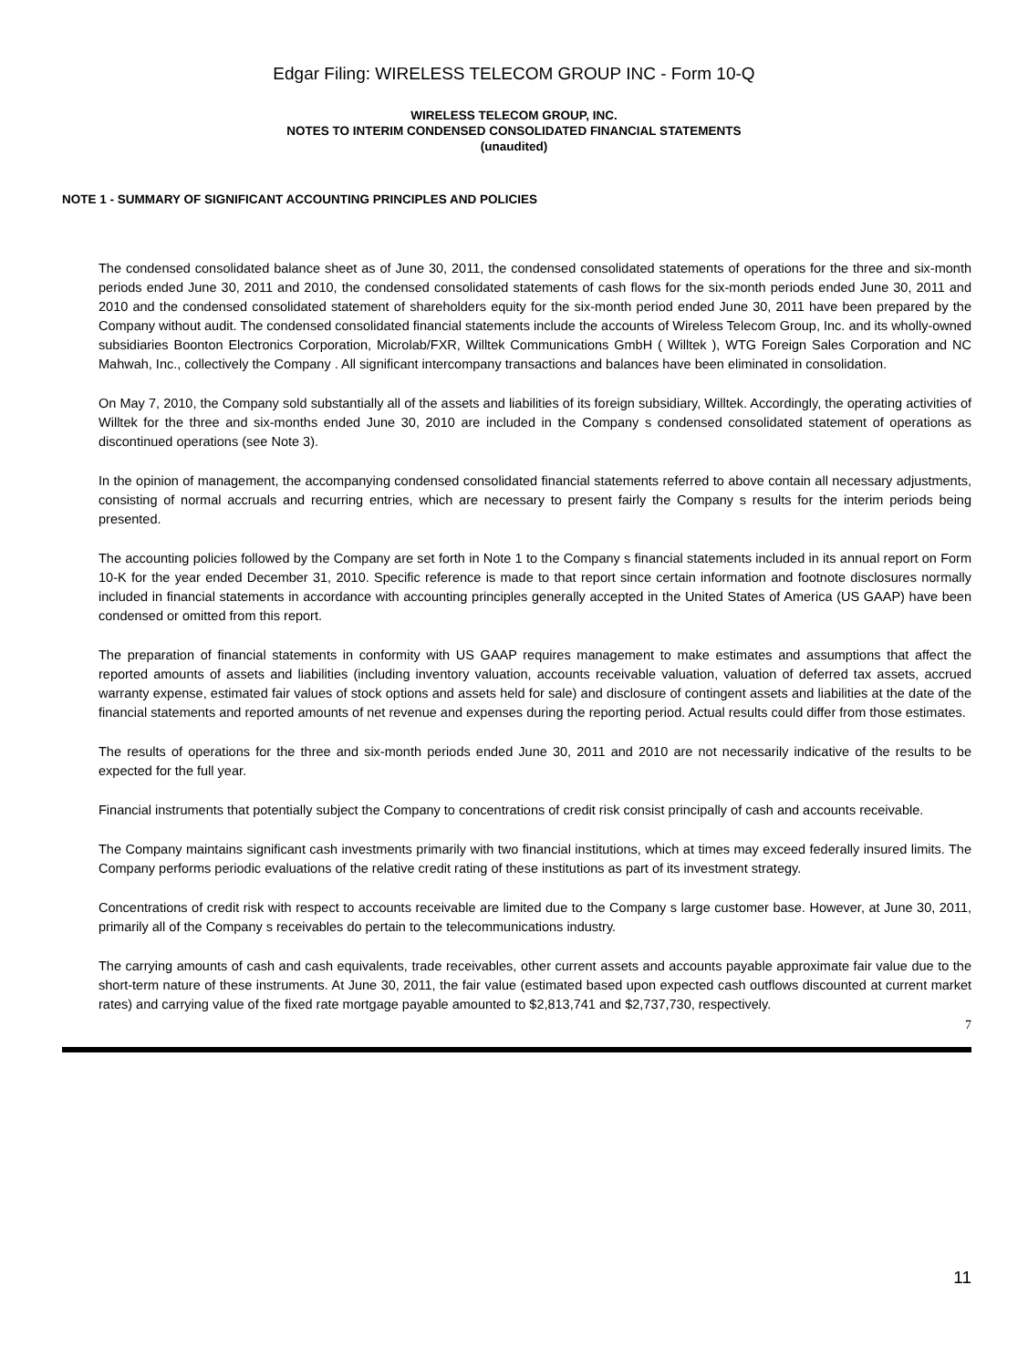Edgar Filing: WIRELESS TELECOM GROUP INC - Form 10-Q
WIRELESS TELECOM GROUP, INC.
NOTES TO INTERIM CONDENSED CONSOLIDATED FINANCIAL STATEMENTS
(unaudited)
NOTE 1 - SUMMARY OF SIGNIFICANT ACCOUNTING PRINCIPLES AND POLICIES
The condensed consolidated balance sheet as of June 30, 2011, the condensed consolidated statements of operations for the three and six-month periods ended June 30, 2011 and 2010, the condensed consolidated statements of cash flows for the six-month periods ended June 30, 2011 and 2010 and the condensed consolidated statement of shareholders equity for the six-month period ended June 30, 2011 have been prepared by the Company without audit. The condensed consolidated financial statements include the accounts of Wireless Telecom Group, Inc. and its wholly-owned subsidiaries Boonton Electronics Corporation, Microlab/FXR, Willtek Communications GmbH ( Willtek ), WTG Foreign Sales Corporation and NC Mahwah, Inc., collectively the Company . All significant intercompany transactions and balances have been eliminated in consolidation.
On May 7, 2010, the Company sold substantially all of the assets and liabilities of its foreign subsidiary, Willtek. Accordingly, the operating activities of Willtek for the three and six-months ended June 30, 2010 are included in the Company s condensed consolidated statement of operations as discontinued operations (see Note 3).
In the opinion of management, the accompanying condensed consolidated financial statements referred to above contain all necessary adjustments, consisting of normal accruals and recurring entries, which are necessary to present fairly the Company s results for the interim periods being presented.
The accounting policies followed by the Company are set forth in Note 1 to the Company s financial statements included in its annual report on Form 10-K for the year ended December 31, 2010. Specific reference is made to that report since certain information and footnote disclosures normally included in financial statements in accordance with accounting principles generally accepted in the United States of America (US GAAP) have been condensed or omitted from this report.
The preparation of financial statements in conformity with US GAAP requires management to make estimates and assumptions that affect the reported amounts of assets and liabilities (including inventory valuation, accounts receivable valuation, valuation of deferred tax assets, accrued warranty expense, estimated fair values of stock options and assets held for sale) and disclosure of contingent assets and liabilities at the date of the financial statements and reported amounts of net revenue and expenses during the reporting period. Actual results could differ from those estimates.
The results of operations for the three and six-month periods ended June 30, 2011 and 2010 are not necessarily indicative of the results to be expected for the full year.
Financial instruments that potentially subject the Company to concentrations of credit risk consist principally of cash and accounts receivable.
The Company maintains significant cash investments primarily with two financial institutions, which at times may exceed federally insured limits. The Company performs periodic evaluations of the relative credit rating of these institutions as part of its investment strategy.
Concentrations of credit risk with respect to accounts receivable are limited due to the Company s large customer base. However, at June 30, 2011, primarily all of the Company s receivables do pertain to the telecommunications industry.
The carrying amounts of cash and cash equivalents, trade receivables, other current assets and accounts payable approximate fair value due to the short-term nature of these instruments. At June 30, 2011, the fair value (estimated based upon expected cash outflows discounted at current market rates) and carrying value of the fixed rate mortgage payable amounted to $2,813,741 and $2,737,730, respectively.
7
11